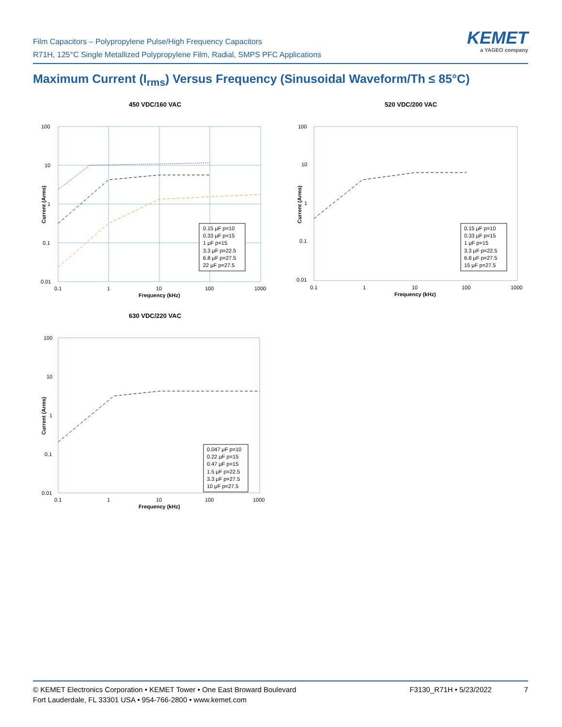Film Capacitors – Polypropylene Pulse/High Frequency Capacitors
R71H, 125°C Single Metallized Polypropylene Film, Radial, SMPS PFC Applications
KEMET
a YAGEO company
Maximum Current (I<sub>rms</sub>) Versus Frequency (Sinusoidal Waveform/Th ≤ 85°C)
450 VDC/160 VAC
0.15 μF p=10
0.33 μF p=15
1 μF p=15
3.3 μF p=22.5
6.8 μF p=27.5
22 μF p=27.5
100
10
1
0.1
0.01
0.1
1
10
100
1000
Frequency (kHz)
Current (Arms)
520 VDC/200 VAC
0.15 μF p=10
0.33 μF p=15
1 μF p=15
3.3 μF p=22.5
6.8 μF p=27.5
15 μF p=27.5
100
10
1
0.1
0.01
0.1
1
10
100
1000
Frequency (kHz)
Current (Arms)
630 VDC/220 VAC
0.047 μF p=10
0.22 μF p=15
0.47 μF p=15
1.5 μF p=22.5
3.3 μF p=27.5
10 μF p=27.5
100
10
1
0.1
0.01
0.1
1
10
100
1000
Frequency (kHz)
Current (Arms)
© KEMET Electronics Corporation • KEMET Tower • One East Broward Boulevard
Fort Lauderdale, FL 33301 USA • 954-766-2800 • www.kemet.com
F3130_R71H • 5/23/2022 7